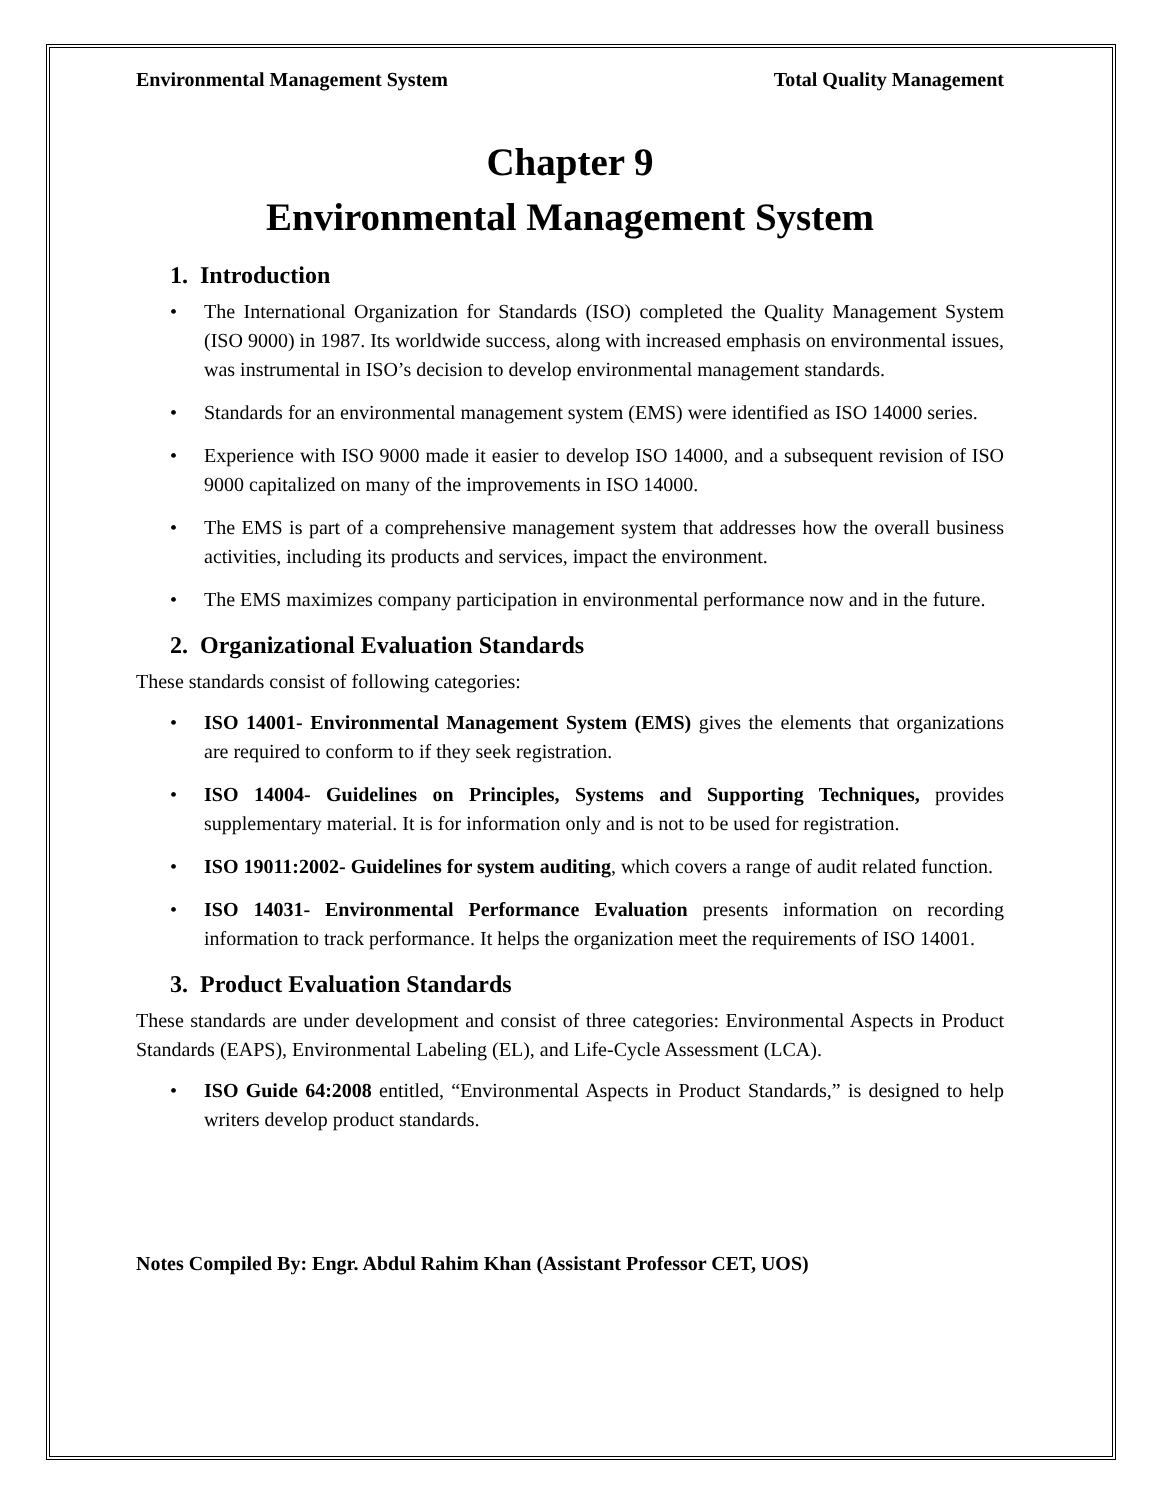Environmental Management System Total Quality Management
Chapter 9
Environmental Management System
1. Introduction
• The International Organization for Standards (ISO) completed the Quality Management System (ISO 9000) in 1987. Its worldwide success, along with increased emphasis on environmental issues, was instrumental in ISO’s decision to develop environmental management standards.
• Standards for an environmental management system (EMS) were identified as ISO 14000 series.
• Experience with ISO 9000 made it easier to develop ISO 14000, and a subsequent revision of ISO 9000 capitalized on many of the improvements in ISO 14000.
• The EMS is part of a comprehensive management system that addresses how the overall business activities, including its products and services, impact the environment.
• The EMS maximizes company participation in environmental performance now and in the future.
2. Organizational Evaluation Standards
These standards consist of following categories:
• ISO 14001- Environmental Management System (EMS) gives the elements that organizations are required to conform to if they seek registration.
• ISO 14004- Guidelines on Principles, Systems and Supporting Techniques, provides supplementary material. It is for information only and is not to be used for registration.
• ISO 19011:2002- Guidelines for system auditing, which covers a range of audit related function.
• ISO 14031- Environmental Performance Evaluation presents information on recording information to track performance. It helps the organization meet the requirements of ISO 14001.
3. Product Evaluation Standards
These standards are under development and consist of three categories: Environmental Aspects in Product Standards (EAPS), Environmental Labeling (EL), and Life-Cycle Assessment (LCA).
• ISO Guide 64:2008 entitled, “Environmental Aspects in Product Standards,” is designed to help writers develop product standards.
Notes Compiled By: Engr. Abdul Rahim Khan (Assistant Professor CET, UOS)